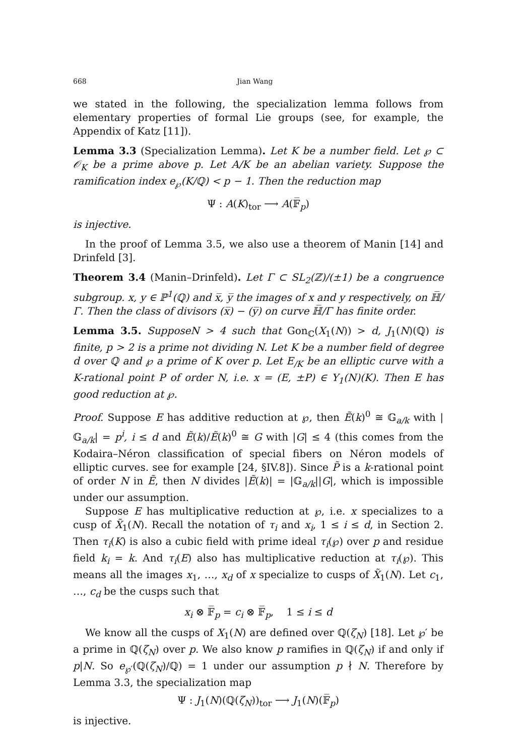668 Jian Wang
we stated in the following, the specialization lemma follows from elementary properties of formal Lie groups (see, for example, the Appendix of Katz [11]).
Lemma 3.3 (Specialization Lemma). Let K be a number field. Let ℘ ⊂ 𝒪<sub>K</sub> be a prime above p. Let A/K be an abelian variety. Suppose the ramification index e<sub>℘</sub>(K/ℚ) < p − 1. Then the reduction map
Ψ : A(K)<sub>tor</sub> ⟶ A(𝔽̅<sub>p</sub>)
is injective.
In the proof of Lemma 3.5, we also use a theorem of Manin [14] and Drinfeld [3].
Theorem 3.4 (Manin–Drinfeld). Let Γ ⊂ SL<sub>2</sub>(ℤ)/(±1) be a congruence subgroup. x, y ∈ ℙ<sup>1</sup>(ℚ) and x̅, y̅ the images of x and y respectively, on ℍ̅/Γ. Then the class of divisors (x̅) − (y̅) on curve ℍ̅/Γ has finite order.
Lemma 3.5. SupposeN > 4 such that Gon<sub>ℂ</sub>(X<sub>1</sub>(N)) > d, J<sub>1</sub>(N)(ℚ) is finite, p > 2 is a prime not dividing N. Let K be a number field of degree d over ℚ and ℘ a prime of K over p. Let E<sub>/K</sub> be an elliptic curve with a K-rational point P of order N, i.e. x = (E, ±P) ∈ Y<sub>1</sub>(N)(K). Then E has good reduction at ℘.
Proof. Suppose E has additive reduction at ℘, then Ẽ(k)<sup>0</sup> ≅ 𝔾<sub>a/k</sub> with |𝔾<sub>a/k</sub>| = p<sup>i</sup>, i ≤ d and Ẽ(k)/Ẽ(k)<sup>0</sup> ≅ G with |G| ≤ 4 (this comes from the Kodaira–Néron classification of special fibers on Néron models of elliptic curves. see for example [24, §IV.8]). Since P̃ is a k-rational point of order N in Ẽ, then N divides |Ẽ(k)| = |𝔾<sub>a/k</sub>||G|, which is impossible under our assumption.
Suppose E has multiplicative reduction at ℘, i.e. x specializes to a cusp of X̃<sub>1</sub>(N). Recall the notation of τ<sub>i</sub> and x<sub>i</sub>, 1 ≤ i ≤ d, in Section 2. Then τ<sub>i</sub>(K) is also a cubic field with prime ideal τ<sub>i</sub>(℘) over p and residue field k<sub>i</sub> = k. And τ<sub>i</sub>(E) also has multiplicative reduction at τ<sub>i</sub>(℘). This means all the images x<sub>1</sub>, …, x<sub>d</sub> of x specialize to cusps of X̃<sub>1</sub>(N). Let c<sub>1</sub>, …, c<sub>d</sub> be the cusps such that
x<sub>i</sub> ⊗ 𝔽̅<sub>p</sub> = c<sub>i</sub> ⊗ 𝔽̅<sub>p</sub>, 1 ≤ i ≤ d
We know all the cusps of X<sub>1</sub>(N) are defined over ℚ(ζ<sub>N</sub>) [18]. Let ℘′ be a prime in ℚ(ζ<sub>N</sub>) over p. We also know p ramifies in ℚ(ζ<sub>N</sub>) if and only if p|N. So e<sub>℘′</sub>(ℚ(ζ<sub>N</sub>)/ℚ) = 1 under our assumption p ∤ N. Therefore by Lemma 3.3, the specialization map
Ψ : J<sub>1</sub>(N)(ℚ(ζ<sub>N</sub>))<sub>tor</sub> ⟶ J<sub>1</sub>(N)(𝔽̅<sub>p</sub>)
is injective.